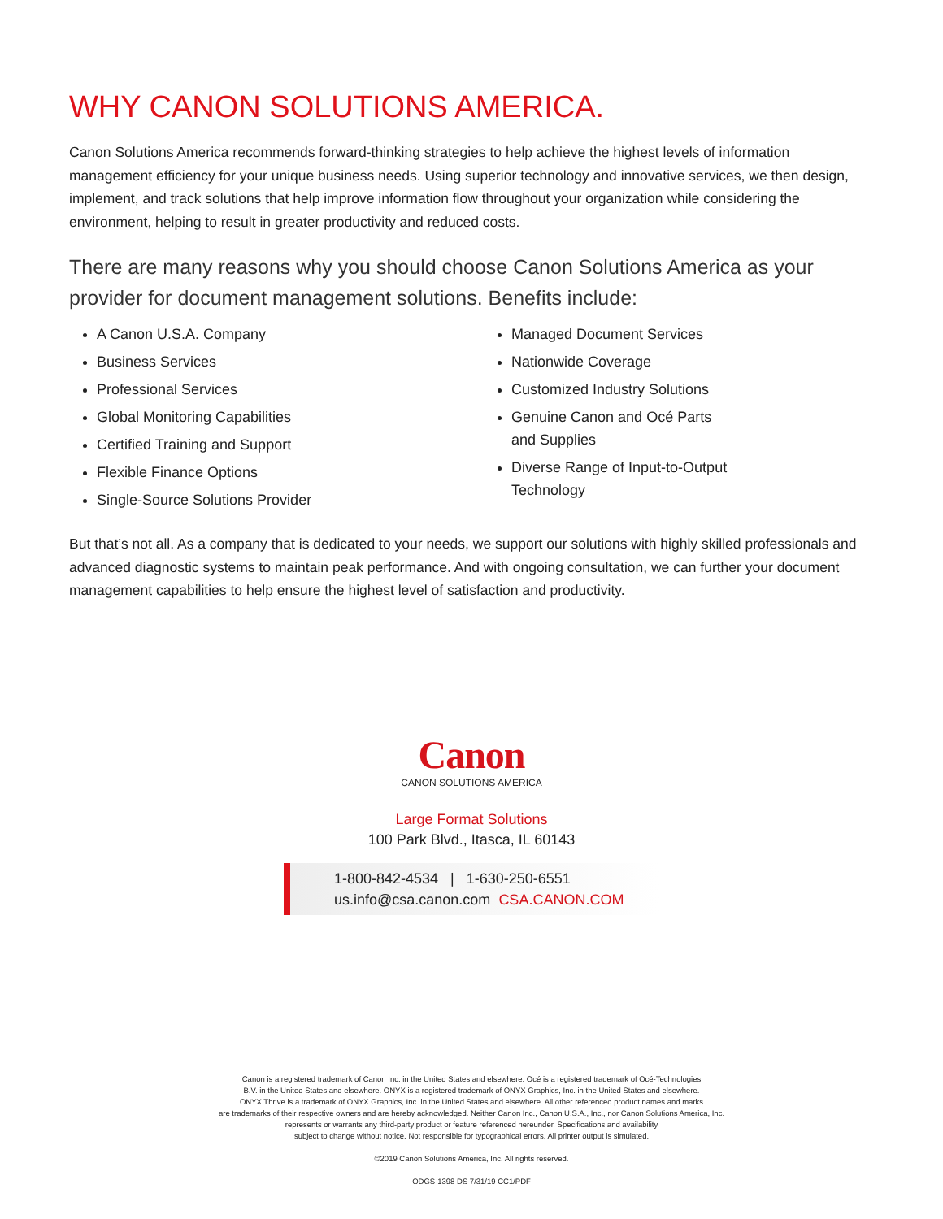WHY CANON SOLUTIONS AMERICA.
Canon Solutions America recommends forward-thinking strategies to help achieve the highest levels of information management efficiency for your unique business needs. Using superior technology and innovative services, we then design, implement, and track solutions that help improve information flow throughout your organization while considering the environment, helping to result in greater productivity and reduced costs.
There are many reasons why you should choose Canon Solutions America as your provider for document management solutions. Benefits include:
A Canon U.S.A. Company
Business Services
Professional Services
Global Monitoring Capabilities
Certified Training and Support
Flexible Finance Options
Single-Source Solutions Provider
Managed Document Services
Nationwide Coverage
Customized Industry Solutions
Genuine Canon and Océ Parts
and Supplies
Diverse Range of Input-to-Output
Technology
But that’s not all. As a company that is dedicated to your needs, we support our solutions with highly skilled professionals and advanced diagnostic systems to maintain peak performance. And with ongoing consultation, we can further your document management capabilities to help ensure the highest level of satisfaction and productivity.
Canon
CANON SOLUTIONS AMERICA
Large Format Solutions
100 Park Blvd., Itasca, IL 60143
1-800-842-4534 | 1-630-250-6551
us.info@csa.canon.com CSA.CANON.COM
Canon is a registered trademark of Canon Inc. in the United States and elsewhere. Océ is a registered trademark of Océ-Technologies
B.V. in the United States and elsewhere. ONYX is a registered trademark of ONYX Graphics, Inc. in the United States and elsewhere.
ONYX Thrive is a trademark of ONYX Graphics, Inc. in the United States and elsewhere. All other referenced product names and marks
are trademarks of their respective owners and are hereby acknowledged. Neither Canon Inc., Canon U.S.A., Inc., nor Canon Solutions America, Inc.
represents or warrants any third-party product or feature referenced hereunder. Specifications and availability
subject to change without notice. Not responsible for typographical errors. All printer output is simulated.
©2019 Canon Solutions America, Inc. All rights reserved.
ODGS-1398 DS 7/31/19 CC1/PDF